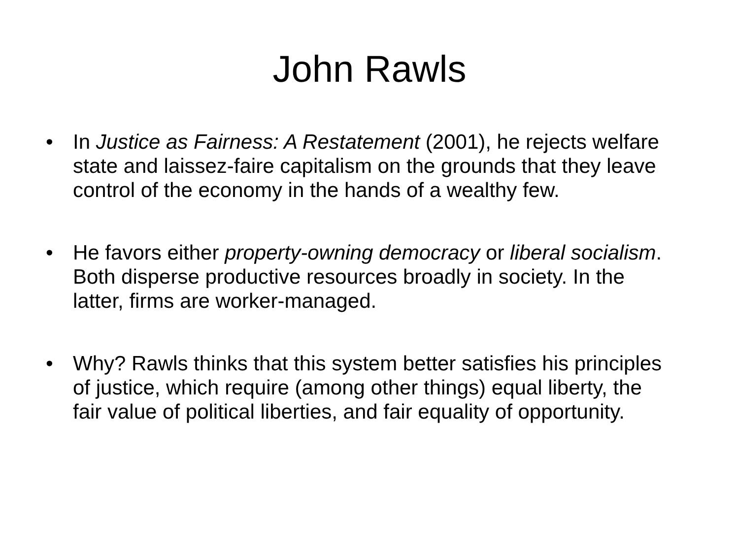John Rawls
• In Justice as Fairness: A Restatement (2001), he rejects welfare state and laissez-faire capitalism on the grounds that they leave control of the economy in the hands of a wealthy few.
• He favors either property-owning democracy or liberal socialism. Both disperse productive resources broadly in society. In the latter, firms are worker-managed.
• Why? Rawls thinks that this system better satisfies his principles of justice, which require (among other things) equal liberty, the fair value of political liberties, and fair equality of opportunity.